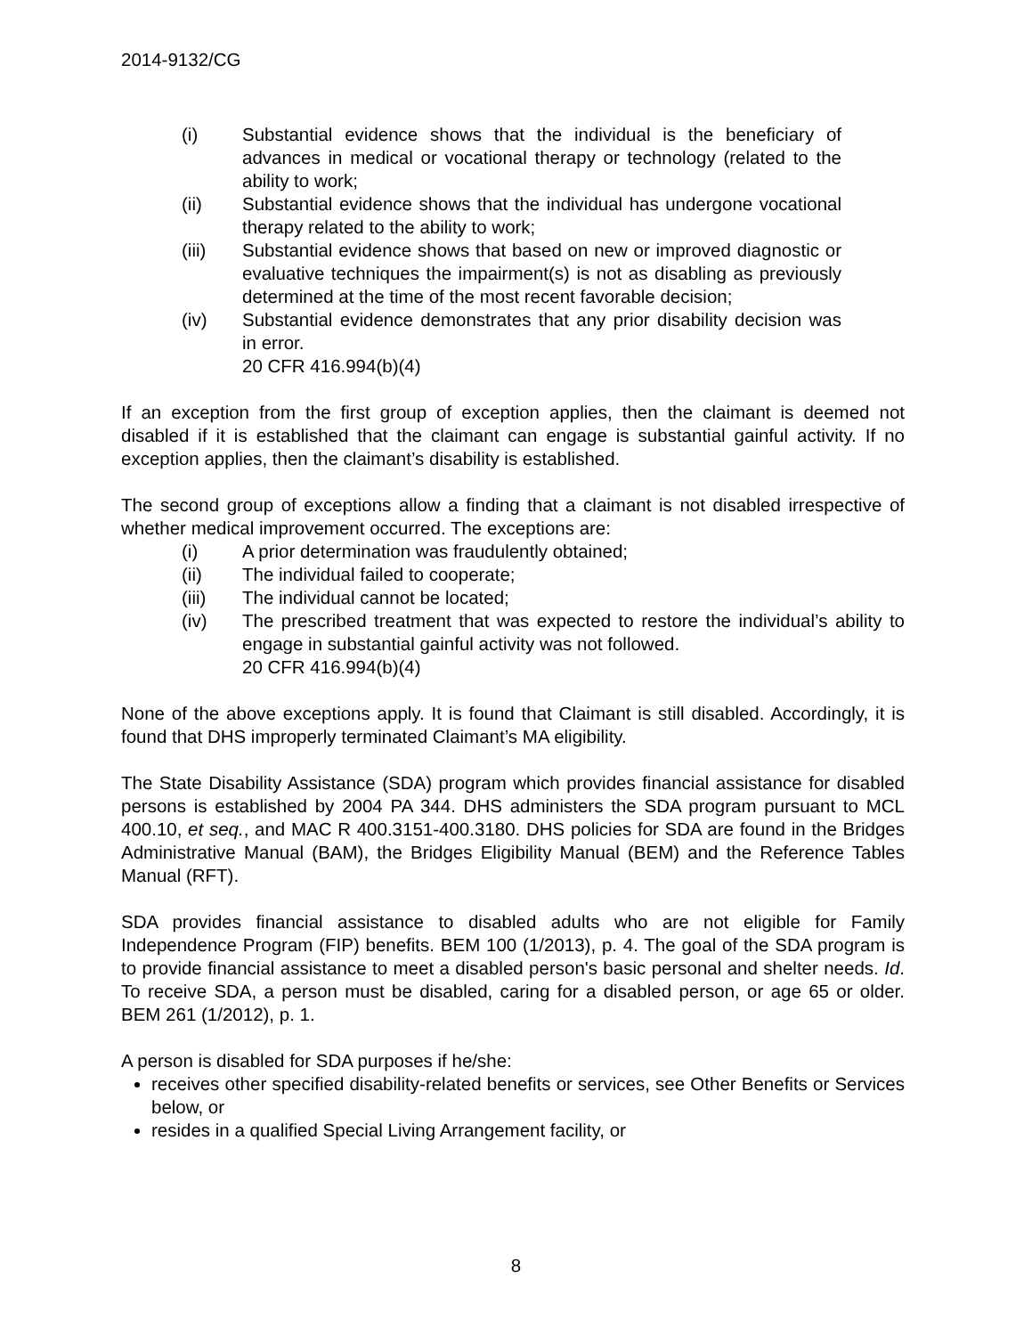2014-9132/CG
(i) Substantial evidence shows that the individual is the beneficiary of advances in medical or vocational therapy or technology (related to the ability to work;
(ii) Substantial evidence shows that the individual has undergone vocational therapy related to the ability to work;
(iii) Substantial evidence shows that based on new or improved diagnostic or evaluative techniques the impairment(s) is not as disabling as previously determined at the time of the most recent favorable decision;
(iv) Substantial evidence demonstrates that any prior disability decision was in error.
20 CFR 416.994(b)(4)
If an exception from the first group of exception applies, then the claimant is deemed not disabled if it is established that the claimant can engage is substantial gainful activity. If no exception applies, then the claimant’s disability is established.
The second group of exceptions allow a finding that a claimant is not disabled irrespective of whether medical improvement occurred. The exceptions are:
(i) A prior determination was fraudulently obtained;
(ii) The individual failed to cooperate;
(iii) The individual cannot be located;
(iv) The prescribed treatment that was expected to restore the individual’s ability to engage in substantial gainful activity was not followed.
20 CFR 416.994(b)(4)
None of the above exceptions apply. It is found that Claimant is still disabled. Accordingly, it is found that DHS improperly terminated Claimant’s MA eligibility.
The State Disability Assistance (SDA) program which provides financial assistance for disabled persons is established by 2004 PA 344. DHS administers the SDA program pursuant to MCL 400.10, et seq., and MAC R 400.3151-400.3180. DHS policies for SDA are found in the Bridges Administrative Manual (BAM), the Bridges Eligibility Manual (BEM) and the Reference Tables Manual (RFT).
SDA provides financial assistance to disabled adults who are not eligible for Family Independence Program (FIP) benefits. BEM 100 (1/2013), p. 4. The goal of the SDA program is to provide financial assistance to meet a disabled person's basic personal and shelter needs. Id. To receive SDA, a person must be disabled, caring for a disabled person, or age 65 or older. BEM 261 (1/2012), p. 1.
A person is disabled for SDA purposes if he/she:
receives other specified disability-related benefits or services, see Other Benefits or Services below, or
resides in a qualified Special Living Arrangement facility, or
8